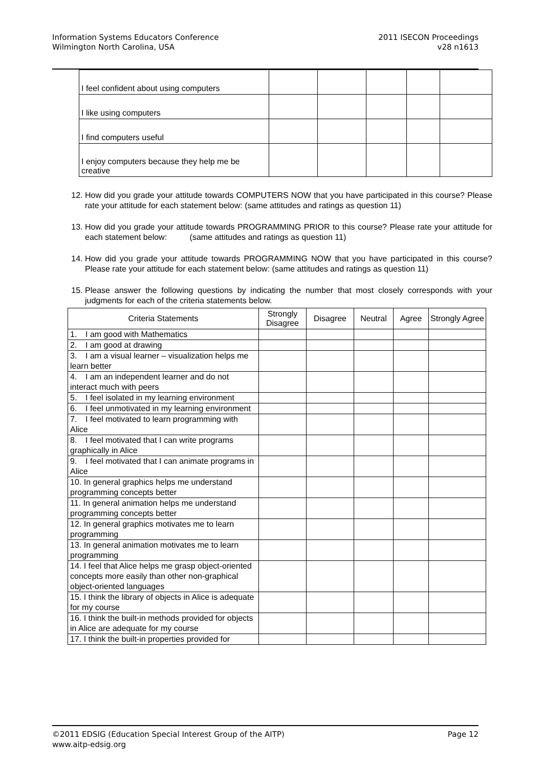Information Systems Educators Conference
Wilmington North Carolina, USA
2011 ISECON Proceedings
v28 n1613
| I feel confident about using computers | | | | | |
| I like using computers | | | | | |
| I find computers useful | | | | | |
| I enjoy computers because they help me be creative | | | | | |
12. How did you grade your attitude towards COMPUTERS NOW that you have participated in this course? Please rate your attitude for each statement below: (same attitudes and ratings as question 11)
13. How did you grade your attitude towards PROGRAMMING PRIOR to this course? Please rate your attitude for each statement below: (same attitudes and ratings as question 11)
14. How did you grade your attitude towards PROGRAMMING NOW that you have participated in this course? Please rate your attitude for each statement below: (same attitudes and ratings as question 11)
15. Please answer the following questions by indicating the number that most closely corresponds with your judgments for each of the criteria statements below.
| Criteria Statements | Strongly Disagree | Disagree | Neutral | Agree | Strongly Agree |
| --- | --- | --- | --- | --- | --- |
| 1. I am good with Mathematics | | | | | |
| 2. I am good at drawing | | | | | |
| 3. I am a visual learner – visualization helps me learn better | | | | | |
| 4. I am an independent learner and do not interact much with peers | | | | | |
| 5. I feel isolated in my learning environment | | | | | |
| 6. I feel unmotivated in my learning environment | | | | | |
| 7. I feel motivated to learn programming with Alice | | | | | |
| 8. I feel motivated that I can write programs graphically in Alice | | | | | |
| 9. I feel motivated that I can animate programs in Alice | | | | | |
| 10. In general graphics helps me understand programming concepts better | | | | | |
| 11. In general animation helps me understand programming concepts better | | | | | |
| 12. In general graphics motivates me to learn programming | | | | | |
| 13. In general animation motivates me to learn programming | | | | | |
| 14. I feel that Alice helps me grasp object-oriented concepts more easily than other non-graphical object-oriented languages | | | | | |
| 15. I think the library of objects in Alice is adequate for my course | | | | | |
| 16. I think the built-in methods provided for objects in Alice are adequate for my course | | | | | |
| 17. I think the built-in properties provided for | | | | | |
©2011 EDSIG (Education Special Interest Group of the AITP)
www.aitp-edsig.org
Page 12